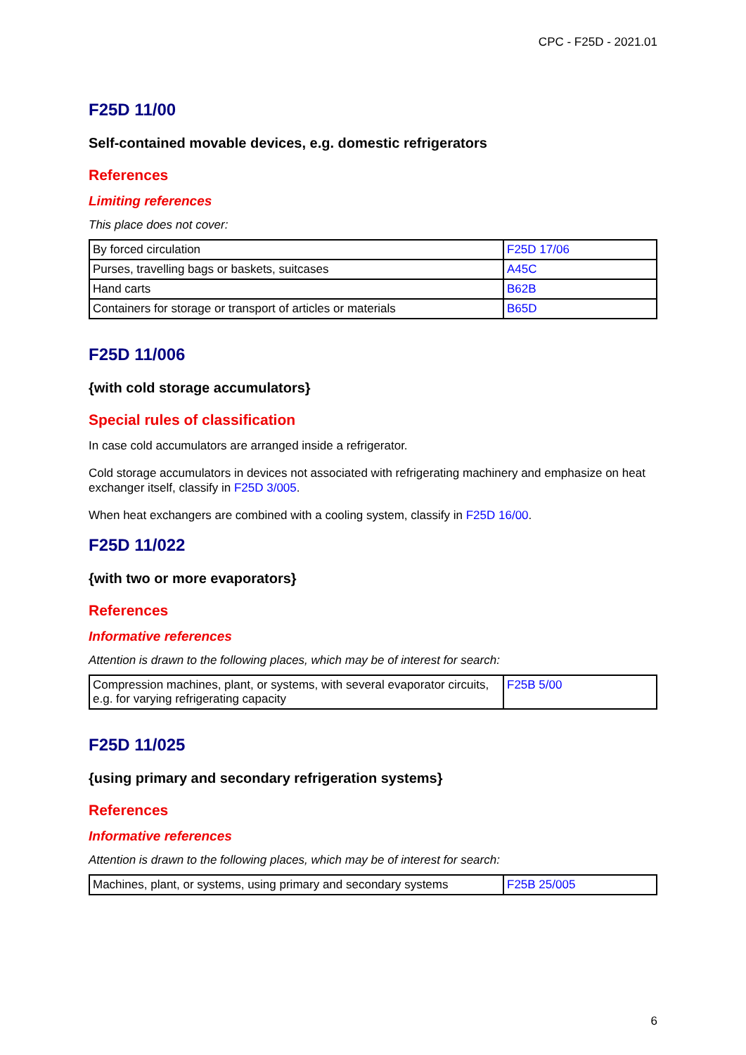CPC - F25D - 2021.01
F25D 11/00
Self-contained movable devices, e.g. domestic refrigerators
References
Limiting references
This place does not cover:
| By forced circulation | F25D 17/06 |
| Purses, travelling bags or baskets, suitcases | A45C |
| Hand carts | B62B |
| Containers for storage or transport of articles or materials | B65D |
F25D 11/006
{with cold storage accumulators}
Special rules of classification
In case cold accumulators are arranged inside a refrigerator.
Cold storage accumulators in devices not associated with refrigerating machinery and emphasize on heat exchanger itself, classify in F25D 3/005.
When heat exchangers are combined with a cooling system, classify in F25D 16/00.
F25D 11/022
{with two or more evaporators}
References
Informative references
Attention is drawn to the following places, which may be of interest for search:
| Compression machines, plant, or systems, with several evaporator circuits, e.g. for varying refrigerating capacity | F25B 5/00 |
F25D 11/025
{using primary and secondary refrigeration systems}
References
Informative references
Attention is drawn to the following places, which may be of interest for search:
| Machines, plant, or systems, using primary and secondary systems | F25B 25/005 |
6